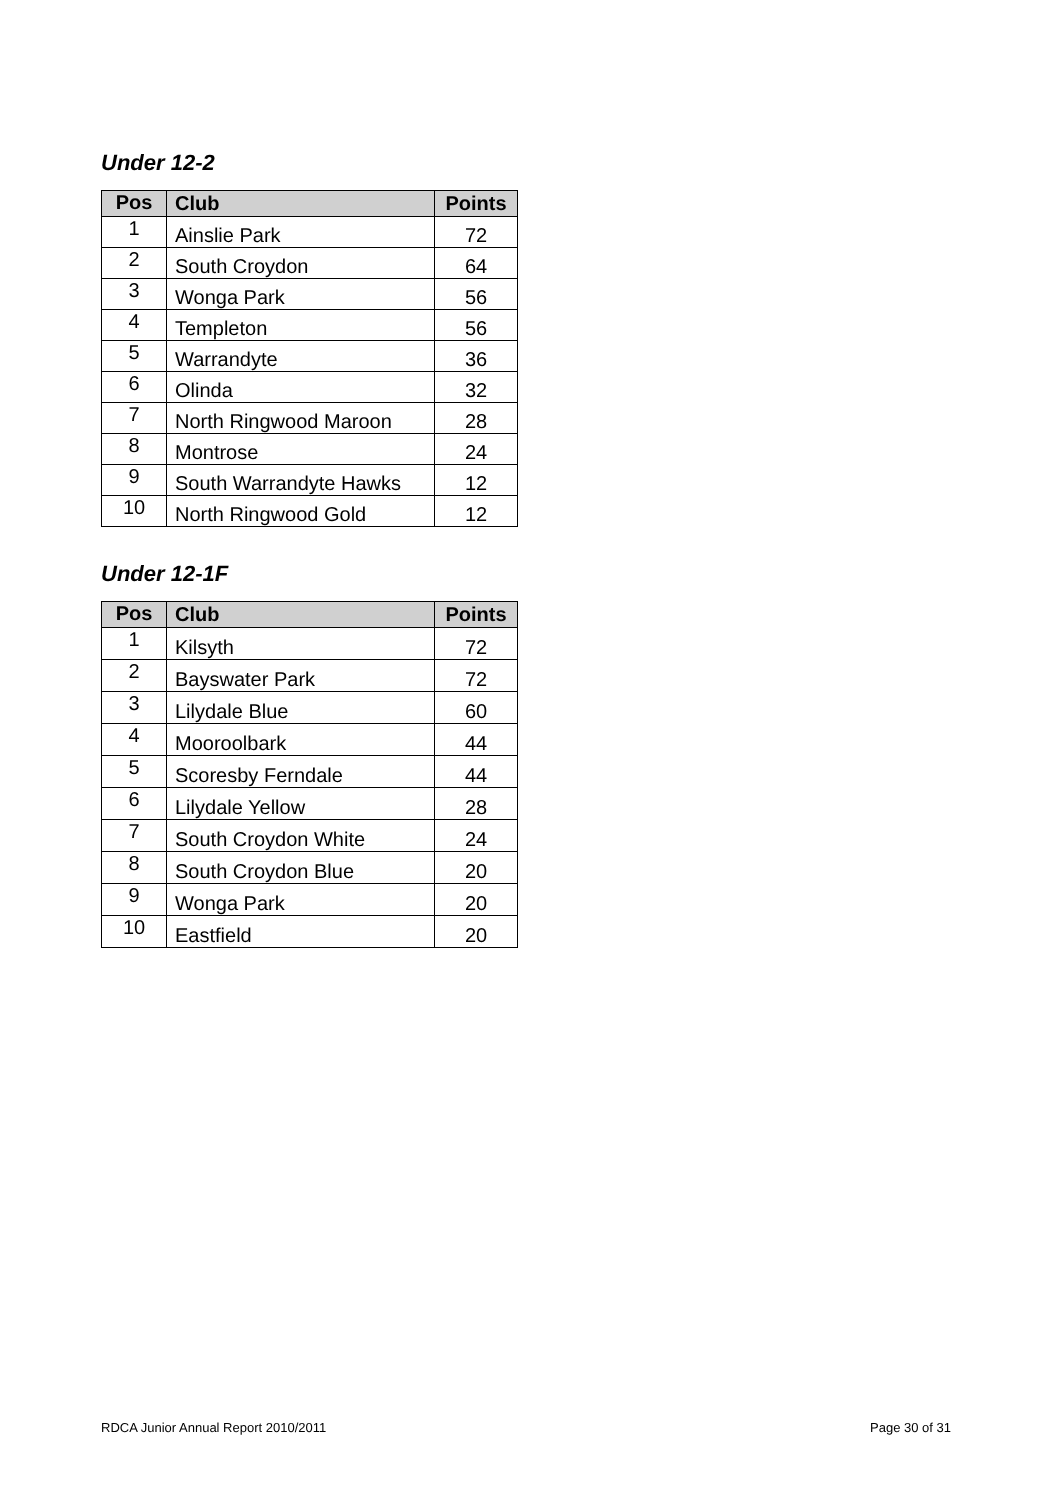Under 12-2
| Pos | Club | Points |
| --- | --- | --- |
| 1 | Ainslie Park | 72 |
| 2 | South Croydon | 64 |
| 3 | Wonga Park | 56 |
| 4 | Templeton | 56 |
| 5 | Warrandyte | 36 |
| 6 | Olinda | 32 |
| 7 | North Ringwood Maroon | 28 |
| 8 | Montrose | 24 |
| 9 | South Warrandyte Hawks | 12 |
| 10 | North Ringwood Gold | 12 |
Under 12-1F
| Pos | Club | Points |
| --- | --- | --- |
| 1 | Kilsyth | 72 |
| 2 | Bayswater Park | 72 |
| 3 | Lilydale Blue | 60 |
| 4 | Mooroolbark | 44 |
| 5 | Scoresby Ferndale | 44 |
| 6 | Lilydale Yellow | 28 |
| 7 | South Croydon White | 24 |
| 8 | South Croydon Blue | 20 |
| 9 | Wonga Park | 20 |
| 10 | Eastfield | 20 |
RDCA Junior Annual Report 2010/2011 Page 30 of 31